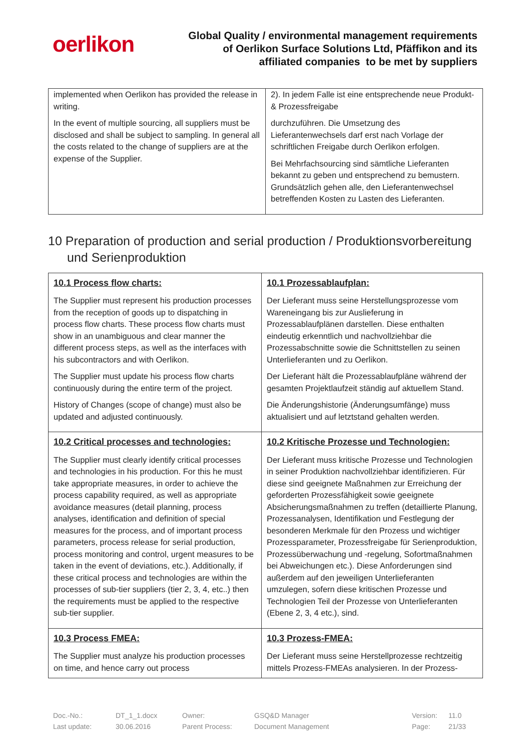oerlikon
Global Quality / environmental management requirements
of Oerlikon Surface Solutions Ltd, Pfäffikon and its
affiliated companies to be met by suppliers
| implemented when Oerlikon has provided the release in writing. In the event of multiple sourcing, all suppliers must be disclosed and shall be subject to sampling. In general all the costs related to the change of suppliers are at the expense of the Supplier. | 2). In jedem Falle ist eine entsprechende neue Produkt- & Prozessfreigabe durchzuführen. Die Umsetzung des Lieferantenwechsels darf erst nach Vorlage der schriftlichen Freigabe durch Oerlikon erfolgen. Bei Mehrfachsourcing sind sämtliche Lieferanten bekannt zu geben und entsprechend zu bemustern. Grundsätzlich gehen alle, den Lieferantenwechsel betreffenden Kosten zu Lasten des Lieferanten. |
10 Preparation of production and serial production / Produktionsvorbereitung und Serienproduktion
| 10.1 Process flow charts: The Supplier must represent his production processes from the reception of goods up to dispatching in process flow charts. These process flow charts must show in an unambiguous and clear manner the different process steps, as well as the interfaces with his subcontractors and with Oerlikon. The Supplier must update his process flow charts continuously during the entire term of the project. History of Changes (scope of change) must also be updated and adjusted continuously. | 10.1 Prozessablaufplan: Der Lieferant muss seine Herstellungsprozesse vom Wareneingang bis zur Auslieferung in Prozessablaufplänen darstellen. Diese enthalten eindeutig erkenntlich und nachvollziehbar die Prozessabschnitte sowie die Schnittstellen zu seinen Unterlieferanten und zu Oerlikon. Der Lieferant hält die Prozessablaufpläne während der gesamten Projektlaufzeit ständig auf aktuellem Stand. Die Änderungshistorie (Änderungsumfänge) muss aktualisiert und auf letztstand gehalten werden. |
| 10.2 Critical processes and technologies: The Supplier must clearly identify critical processes and technologies in his production. For this he must take appropriate measures, in order to achieve the process capability required, as well as appropriate avoidance measures (detail planning, process analyses, identification and definition of special measures for the process, and of important process parameters, process release for serial production, process monitoring and control, urgent measures to be taken in the event of deviations, etc.). Additionally, if these critical process and technologies are within the processes of sub-tier suppliers (tier 2, 3, 4, etc..) then the requirements must be applied to the respective sub-tier supplier. | 10.2 Kritische Prozesse und Technologien: Der Lieferant muss kritische Prozesse und Technologien in seiner Produktion nachvollziehbar identifizieren. Für diese sind geeignete Maßnahmen zur Erreichung der geforderten Prozessfähigkeit sowie geeignete Absicherungsmaßnahmen zu treffen (detaillierte Planung, Prozessanalysen, Identifikation und Festlegung der besonderen Merkmale für den Prozess und wichtiger Prozessparameter, Prozessfreigabe für Serienproduktion, Prozessüberwachung und -regelung, Sofortmaßnahmen bei Abweichungen etc.). Diese Anforderungen sind außerdem auf den jeweiligen Unterlieferanten umzulegen, sofern diese kritischen Prozesse und Technologien Teil der Prozesse von Unterlieferanten (Ebene 2, 3, 4 etc.), sind. |
| 10.3 Process FMEA: The Supplier must analyze his production processes on time, and hence carry out process | 10.3 Prozess-FMEA: Der Lieferant muss seine Herstellprozesse rechtzeitig mittels Prozess-FMEAs analysieren. In der Prozess- |
| Doc.-No.: | DT_1_1.docx | Owner: | GSQ&D Manager | Version: | 11.0 |
| Last update: | 30.06.2016 | Parent Process: | Document Management | Page: | 21/33 |